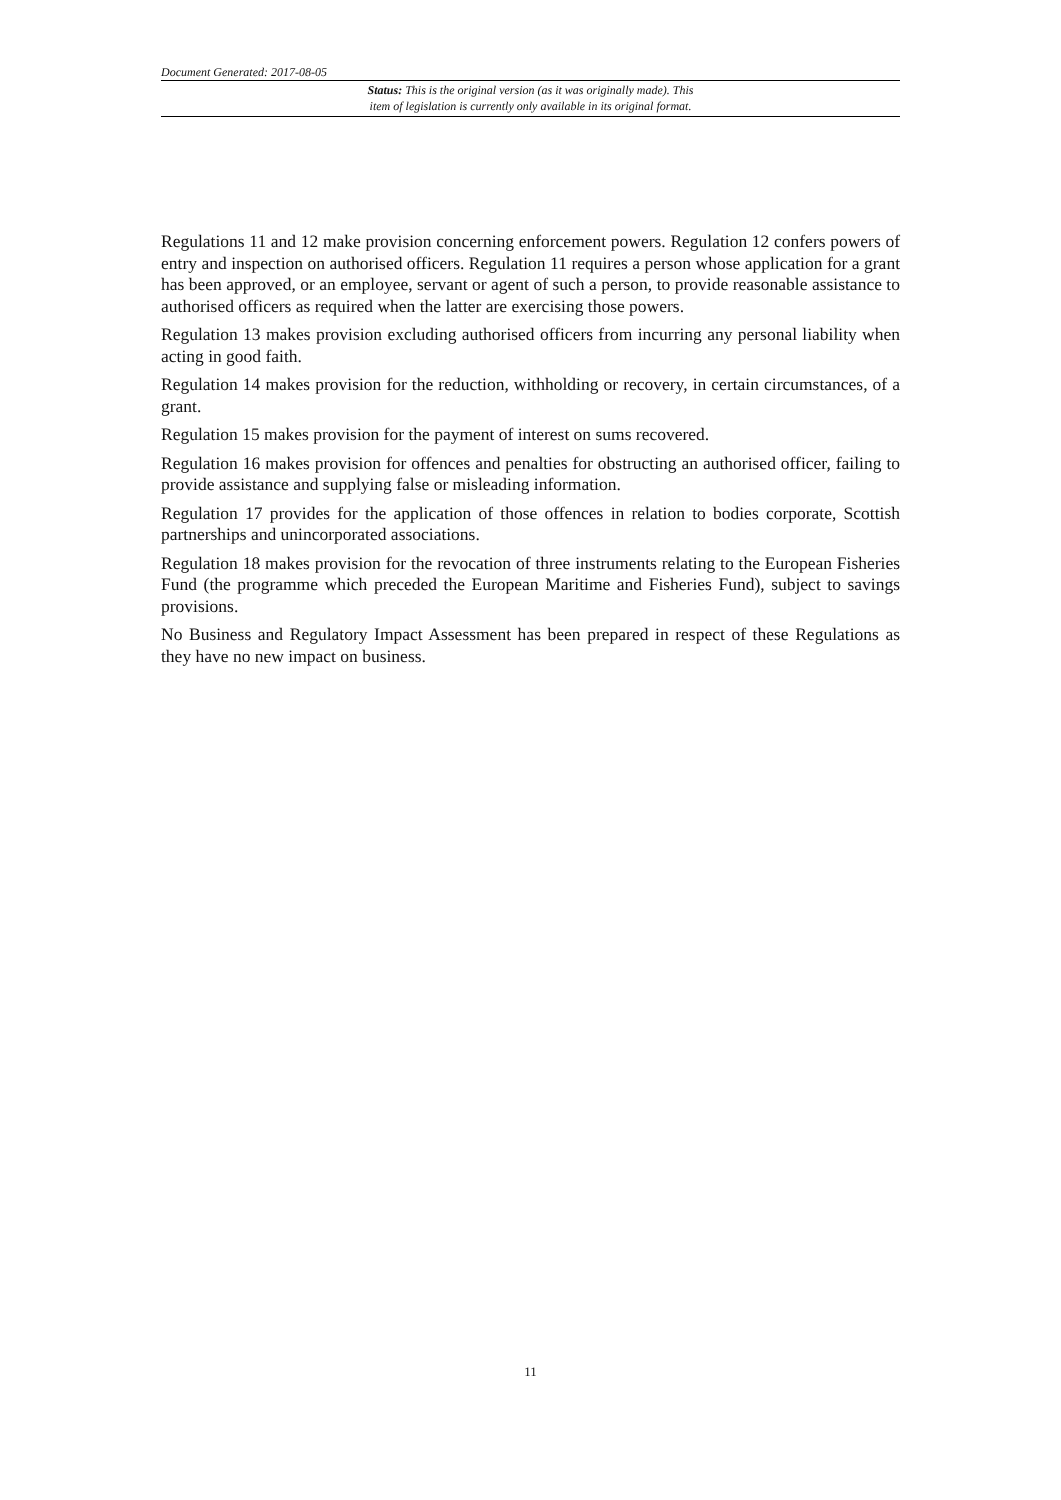Document Generated: 2017-08-05
Status: This is the original version (as it was originally made). This
item of legislation is currently only available in its original format.
Regulations 11 and 12 make provision concerning enforcement powers. Regulation 12 confers powers of entry and inspection on authorised officers. Regulation 11 requires a person whose application for a grant has been approved, or an employee, servant or agent of such a person, to provide reasonable assistance to authorised officers as required when the latter are exercising those powers.
Regulation 13 makes provision excluding authorised officers from incurring any personal liability when acting in good faith.
Regulation 14 makes provision for the reduction, withholding or recovery, in certain circumstances, of a grant.
Regulation 15 makes provision for the payment of interest on sums recovered.
Regulation 16 makes provision for offences and penalties for obstructing an authorised officer, failing to provide assistance and supplying false or misleading information.
Regulation 17 provides for the application of those offences in relation to bodies corporate, Scottish partnerships and unincorporated associations.
Regulation 18 makes provision for the revocation of three instruments relating to the European Fisheries Fund (the programme which preceded the European Maritime and Fisheries Fund), subject to savings provisions.
No Business and Regulatory Impact Assessment has been prepared in respect of these Regulations as they have no new impact on business.
11